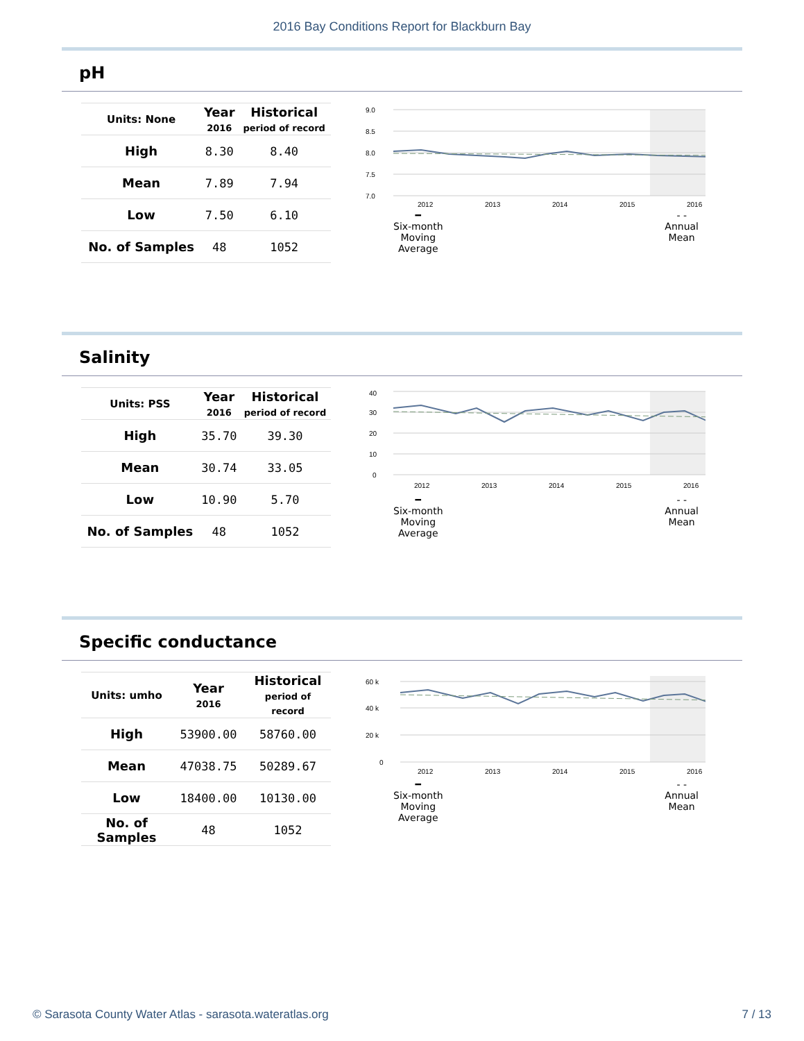2016 Bay Conditions Report for Blackburn Bay
pH
| Units: None | Year 2016 | Historical period of record |
| --- | --- | --- |
| High | 8.30 | 8.40 |
| Mean | 7.89 | 7.94 |
| Low | 7.50 | 6.10 |
| No. of Samples | 48 | 1052 |
9.0
8.5
8.0
7.5
7.0
2012
2013
2014
2015
2016
━
Six-month
Moving
Average
- -
Annual
Mean
Salinity
| Units: PSS | Year 2016 | Historical period of record |
| --- | --- | --- |
| High | 35.70 | 39.30 |
| Mean | 30.74 | 33.05 |
| Low | 10.90 | 5.70 |
| No. of Samples | 48 | 1052 |
40
30
20
10
0
2012
2013
2014
2015
2016
━
Six-month
Moving
Average
- -
Annual
Mean
Specific conductance
| Units: umho | Year 2016 | Historical period of record |
| --- | --- | --- |
| High | 53900.00 | 58760.00 |
| Mean | 47038.75 | 50289.67 |
| Low | 18400.00 | 10130.00 |
| No. of Samples | 48 | 1052 |
60 k
40 k
20 k
0
2012
2013
2014
2015
2016
━
Six-month
Moving
Average
- -
Annual
Mean
© Sarasota County Water Atlas - sarasota.wateratlas.org 7 / 13